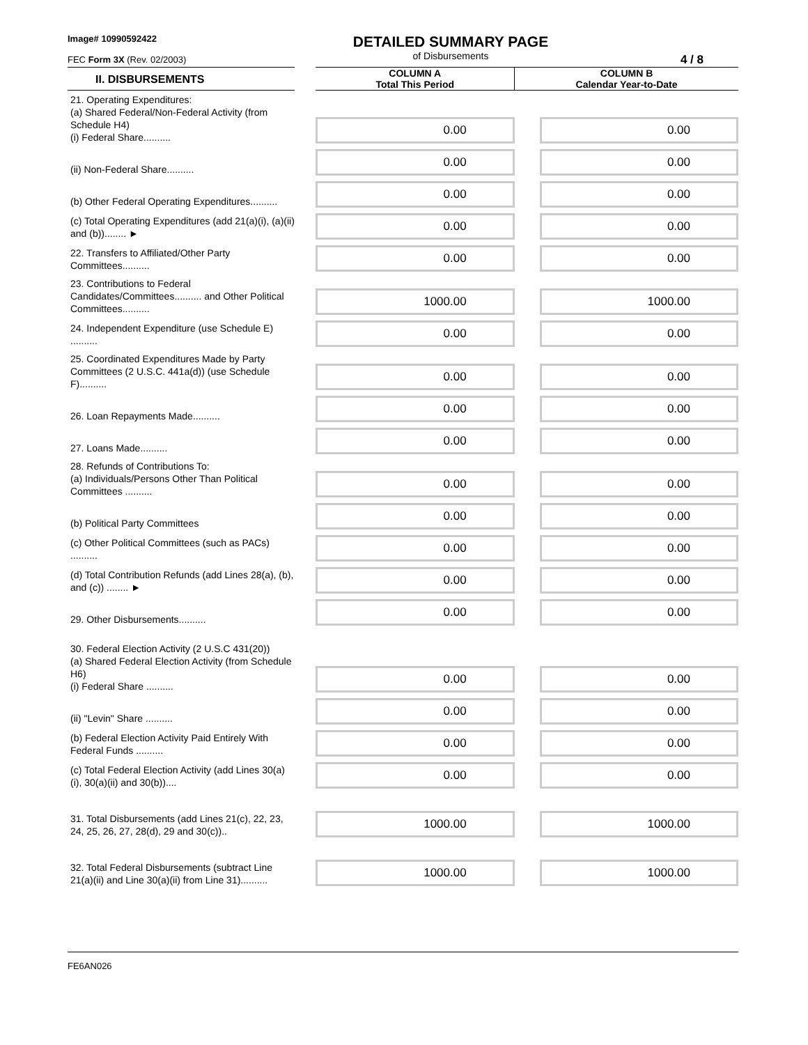Image# 10990592422
FEC Form 3X (Rev. 02/2003)
DETAILED SUMMARY PAGE
of Disbursements
4 / 8
| II. DISBURSEMENTS | | COLUMN A Total This Period | COLUMN B Calendar Year-to-Date |
| --- | --- | --- | --- |
| 21. Operating Expenditures: (a) Shared Federal/Non-Federal Activity (from Schedule H4) (i) Federal Share.......... | | 0.00 | 0.00 |
| (ii) Non-Federal Share.......... | | 0.00 | 0.00 |
| (b) Other Federal Operating Expenditures.......... | | 0.00 | 0.00 |
| (c) Total Operating Expenditures (add 21(a)(i), (a)(ii) and (b))........ ► | | 0.00 | 0.00 |
| 22. Transfers to Affiliated/Other Party Committees.......... | | 0.00 | 0.00 |
| 23. Contributions to Federal Candidates/Committees.......... and Other Political Committees.......... | | 1000.00 | 1000.00 |
| 24. Independent Expenditure (use Schedule E) .......... | | 0.00 | 0.00 |
| 25. Coordinated Expenditures Made by Party Committees (2 U.S.C. 441a(d)) (use Schedule F).......... | | 0.00 | 0.00 |
| 26. Loan Repayments Made.......... | | 0.00 | 0.00 |
| 27. Loans Made.......... | | 0.00 | 0.00 |
| 28. Refunds of Contributions To: (a) Individuals/Persons Other Than Political Committees .......... | | 0.00 | 0.00 |
| (b) Political Party Committees | | 0.00 | 0.00 |
| (c) Other Political Committees (such as PACs) .......... | | 0.00 | 0.00 |
| (d) Total Contribution Refunds (add Lines 28(a), (b), and (c)) ........ ► | | 0.00 | 0.00 |
| 29. Other Disbursements.......... | | 0.00 | 0.00 |
| 30. Federal Election Activity (2 U.S.C 431(20)) (a) Shared Federal Election Activity (from Schedule H6) (i) Federal Share .......... | | 0.00 | 0.00 |
| (ii) "Levin" Share .......... | | 0.00 | 0.00 |
| (b) Federal Election Activity Paid Entirely With Federal Funds .......... | | 0.00 | 0.00 |
| (c) Total Federal Election Activity (add Lines 30(a)(i), 30(a)(ii) and 30(b)).... | | 0.00 | 0.00 |
| 31. Total Disbursements (add Lines 21(c), 22, 23, 24, 25, 26, 27, 28(d), 29 and 30(c)).. | | 1000.00 | 1000.00 |
| 32. Total Federal Disbursements (subtract Line 21(a)(ii) and Line 30(a)(ii) from Line 31).......... | | 1000.00 | 1000.00 |
FE6AN026